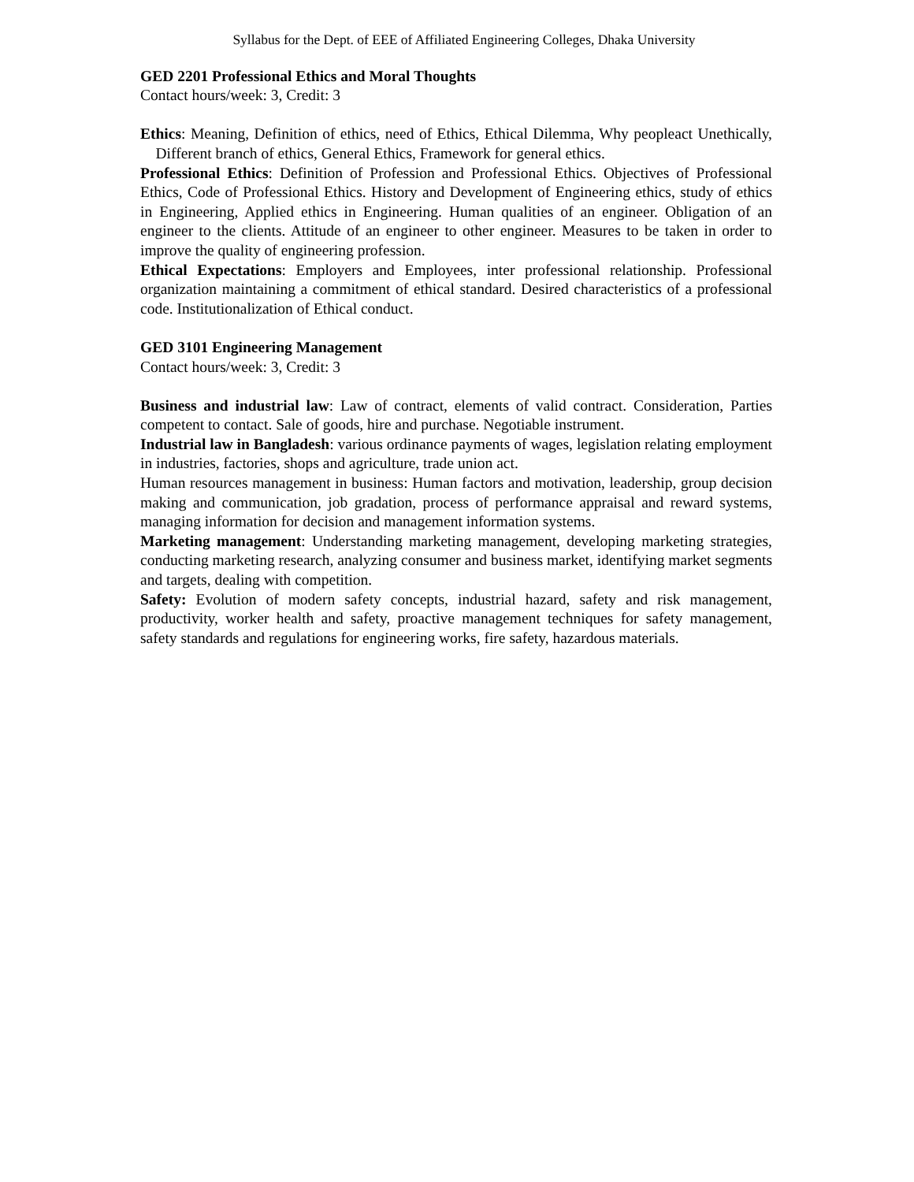Syllabus for the Dept. of EEE of Affiliated Engineering Colleges, Dhaka University
GED 2201 Professional Ethics and Moral Thoughts
Contact hours/week: 3, Credit: 3
Ethics: Meaning, Definition of ethics, need of Ethics, Ethical Dilemma, Why peopleact Unethically, Different branch of ethics, General Ethics, Framework for general ethics.
Professional Ethics: Definition of Profession and Professional Ethics. Objectives of Professional Ethics, Code of Professional Ethics. History and Development of Engineering ethics, study of ethics in Engineering, Applied ethics in Engineering. Human qualities of an engineer. Obligation of an engineer to the clients. Attitude of an engineer to other engineer. Measures to be taken in order to improve the quality of engineering profession.
Ethical Expectations: Employers and Employees, inter professional relationship. Professional organization maintaining a commitment of ethical standard. Desired characteristics of a professional code. Institutionalization of Ethical conduct.
GED 3101 Engineering Management
Contact hours/week: 3, Credit: 3
Business and industrial law: Law of contract, elements of valid contract. Consideration, Parties competent to contact. Sale of goods, hire and purchase. Negotiable instrument.
Industrial law in Bangladesh: various ordinance payments of wages, legislation relating employment in industries, factories, shops and agriculture, trade union act.
Human resources management in business: Human factors and motivation, leadership, group decision making and communication, job gradation, process of performance appraisal and reward systems, managing information for decision and management information systems.
Marketing management: Understanding marketing management, developing marketing strategies, conducting marketing research, analyzing consumer and business market, identifying market segments and targets, dealing with competition.
Safety: Evolution of modern safety concepts, industrial hazard, safety and risk management, productivity, worker health and safety, proactive management techniques for safety management, safety standards and regulations for engineering works, fire safety, hazardous materials.